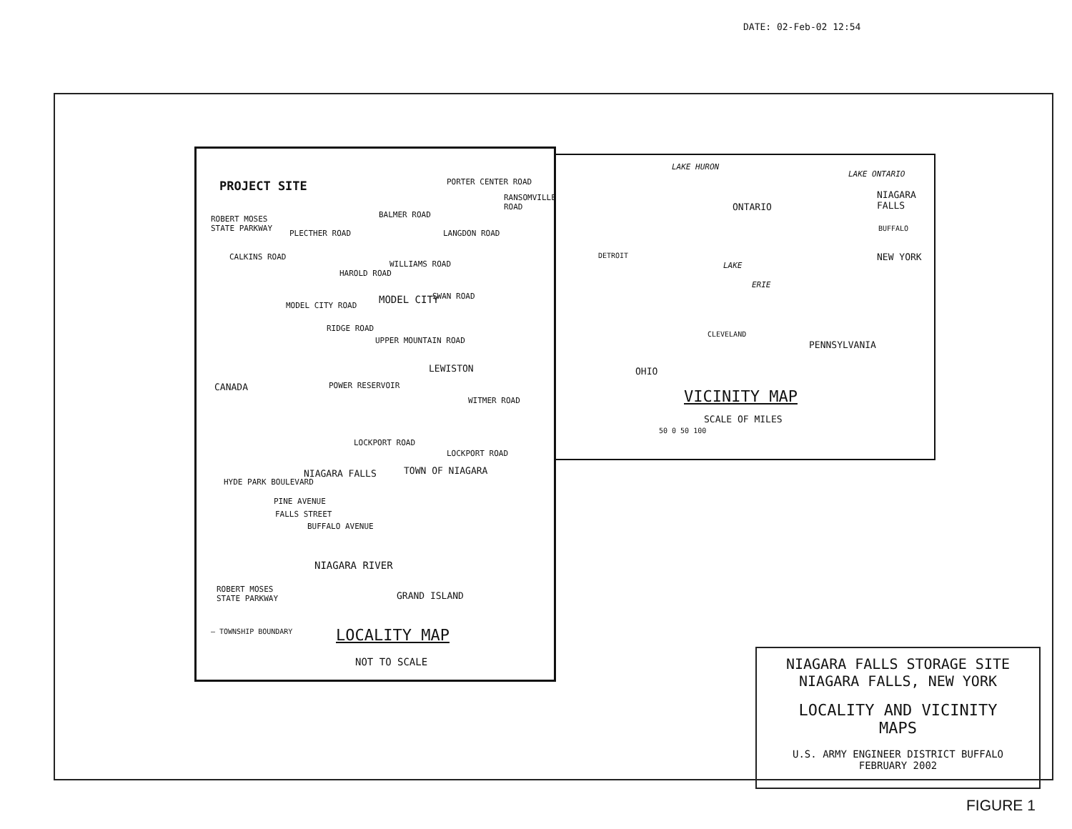DATE: 02-Feb-02 12:54
PROJECT SITE PORTER CENTER ROAD
RANSOMVILLE ROAD
BALMER ROAD
ROBERT MOSES
STATE PARKWAY
PLECTHER ROAD LANGDON ROAD
CALKINS ROAD
HAROLD ROAD
WILLIAMS ROAD
MODEL CITY SWAN ROAD
MODEL CITY ROAD
RIDGE ROAD
UPPER MOUNTAIN ROAD
LEWISTON
CANADA POWER RESERVOIR
WITMER ROAD
LOCKPORT ROAD
LOCKPORT ROAD
NIAGARA FALLS TOWN OF NIAGARA
HYDE PARK BOULEVARD
PINE AVENUE
FALLS STREET
BUFFALO AVENUE
NIAGARA RIVER
ROBERT MOSES
STATE PARKWAY
GRAND ISLAND
— TOWNSHIP BOUNDARY LOCALITY MAP
NOT TO SCALE
LAKE HURON
LAKE ONTARIO
NIAGARA FALLS
ONTARIO
BUFFALO
DETROIT NEW YORK
LAKE
ERIE
CLEVELAND
PENNSYLVANIA
OHIO
VICINITY MAP
SCALE OF MILES
50 0 50 100
NIAGARA FALLS STORAGE SITE
NIAGARA FALLS, NEW YORK
LOCALITY AND VICINITY
MAPS
U.S. ARMY ENGINEER DISTRICT BUFFALO
FEBRUARY 2002
FIGURE 1